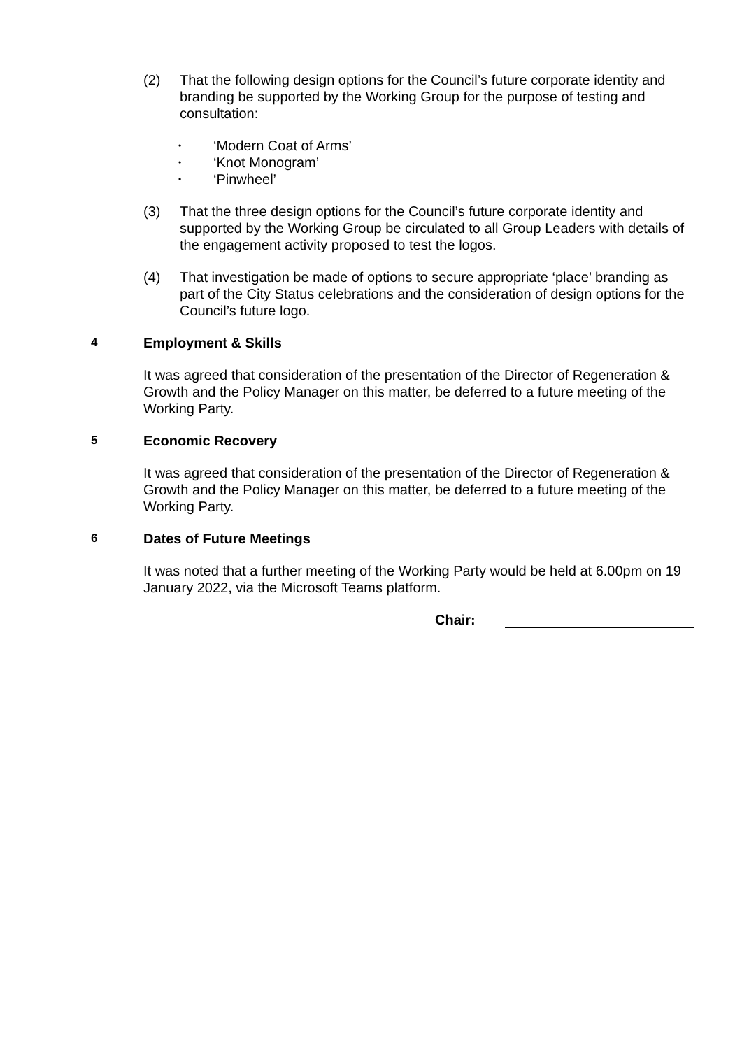(2) That the following design options for the Council’s future corporate identity and branding be supported by the Working Group for the purpose of testing and consultation:
• ‘Modern Coat of Arms’
• ‘Knot Monogram’
• ‘Pinwheel’
(3) That the three design options for the Council’s future corporate identity and supported by the Working Group be circulated to all Group Leaders with details of the engagement activity proposed to test the logos.
(4) That investigation be made of options to secure appropriate ‘place’ branding as part of the City Status celebrations and the consideration of design options for the Council’s future logo.
4 Employment & Skills
It was agreed that consideration of the presentation of the Director of Regeneration & Growth and the Policy Manager on this matter, be deferred to a future meeting of the Working Party.
5 Economic Recovery
It was agreed that consideration of the presentation of the Director of Regeneration & Growth and the Policy Manager on this matter, be deferred to a future meeting of the Working Party.
6 Dates of Future Meetings
It was noted that a further meeting of the Working Party would be held at 6.00pm on 19 January 2022, via the Microsoft Teams platform.
Chair: